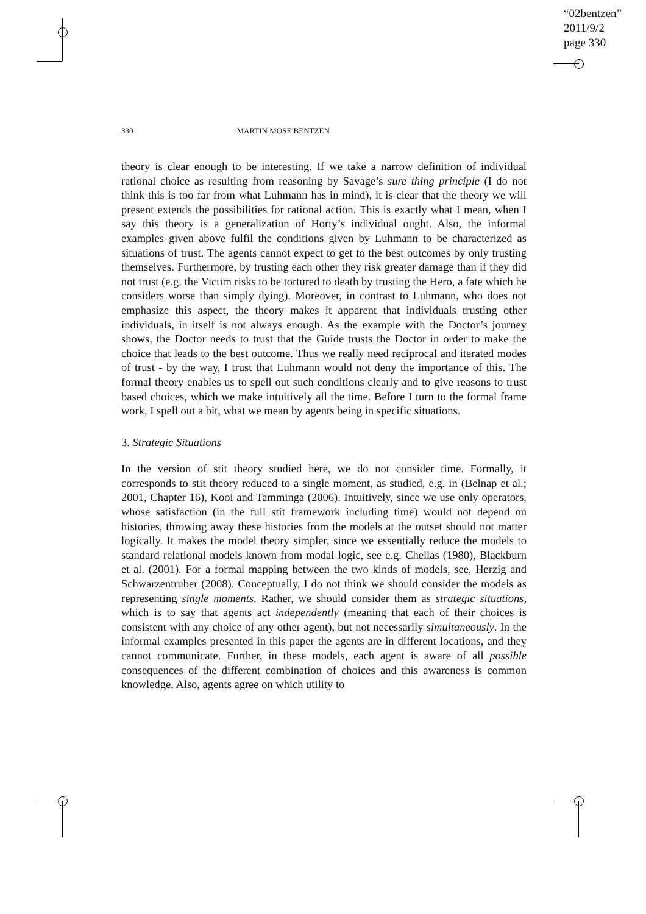“02bentzen”
2011/9/2
page 330
330 MARTIN MOSE BENTZEN
theory is clear enough to be interesting. If we take a narrow definition of individual rational choice as resulting from reasoning by Savage’s sure thing principle (I do not think this is too far from what Luhmann has in mind), it is clear that the theory we will present extends the possibilities for rational action. This is exactly what I mean, when I say this theory is a generalization of Horty’s individual ought. Also, the informal examples given above fulfil the conditions given by Luhmann to be characterized as situations of trust. The agents cannot expect to get to the best outcomes by only trusting themselves. Furthermore, by trusting each other they risk greater damage than if they did not trust (e.g. the Victim risks to be tortured to death by trusting the Hero, a fate which he considers worse than simply dying). Moreover, in contrast to Luhmann, who does not emphasize this aspect, the theory makes it apparent that individuals trusting other individuals, in itself is not always enough. As the example with the Doctor’s journey shows, the Doctor needs to trust that the Guide trusts the Doctor in order to make the choice that leads to the best outcome. Thus we really need reciprocal and iterated modes of trust - by the way, I trust that Luhmann would not deny the importance of this. The formal theory enables us to spell out such conditions clearly and to give reasons to trust based choices, which we make intuitively all the time. Before I turn to the formal frame work, I spell out a bit, what we mean by agents being in specific situations.
3. Strategic Situations
In the version of stit theory studied here, we do not consider time. Formally, it corresponds to stit theory reduced to a single moment, as studied, e.g. in (Belnap et al.; 2001, Chapter 16), Kooi and Tamminga (2006). Intuitively, since we use only operators, whose satisfaction (in the full stit framework including time) would not depend on histories, throwing away these histories from the models at the outset should not matter logically. It makes the model theory simpler, since we essentially reduce the models to standard relational models known from modal logic, see e.g. Chellas (1980), Blackburn et al. (2001). For a formal mapping between the two kinds of models, see, Herzig and Schwarzentruber (2008). Conceptually, I do not think we should consider the models as representing single moments. Rather, we should consider them as strategic situations, which is to say that agents act independently (meaning that each of their choices is consistent with any choice of any other agent), but not necessarily simultaneously. In the informal examples presented in this paper the agents are in different locations, and they cannot communicate. Further, in these models, each agent is aware of all possible consequences of the different combination of choices and this awareness is common knowledge. Also, agents agree on which utility to